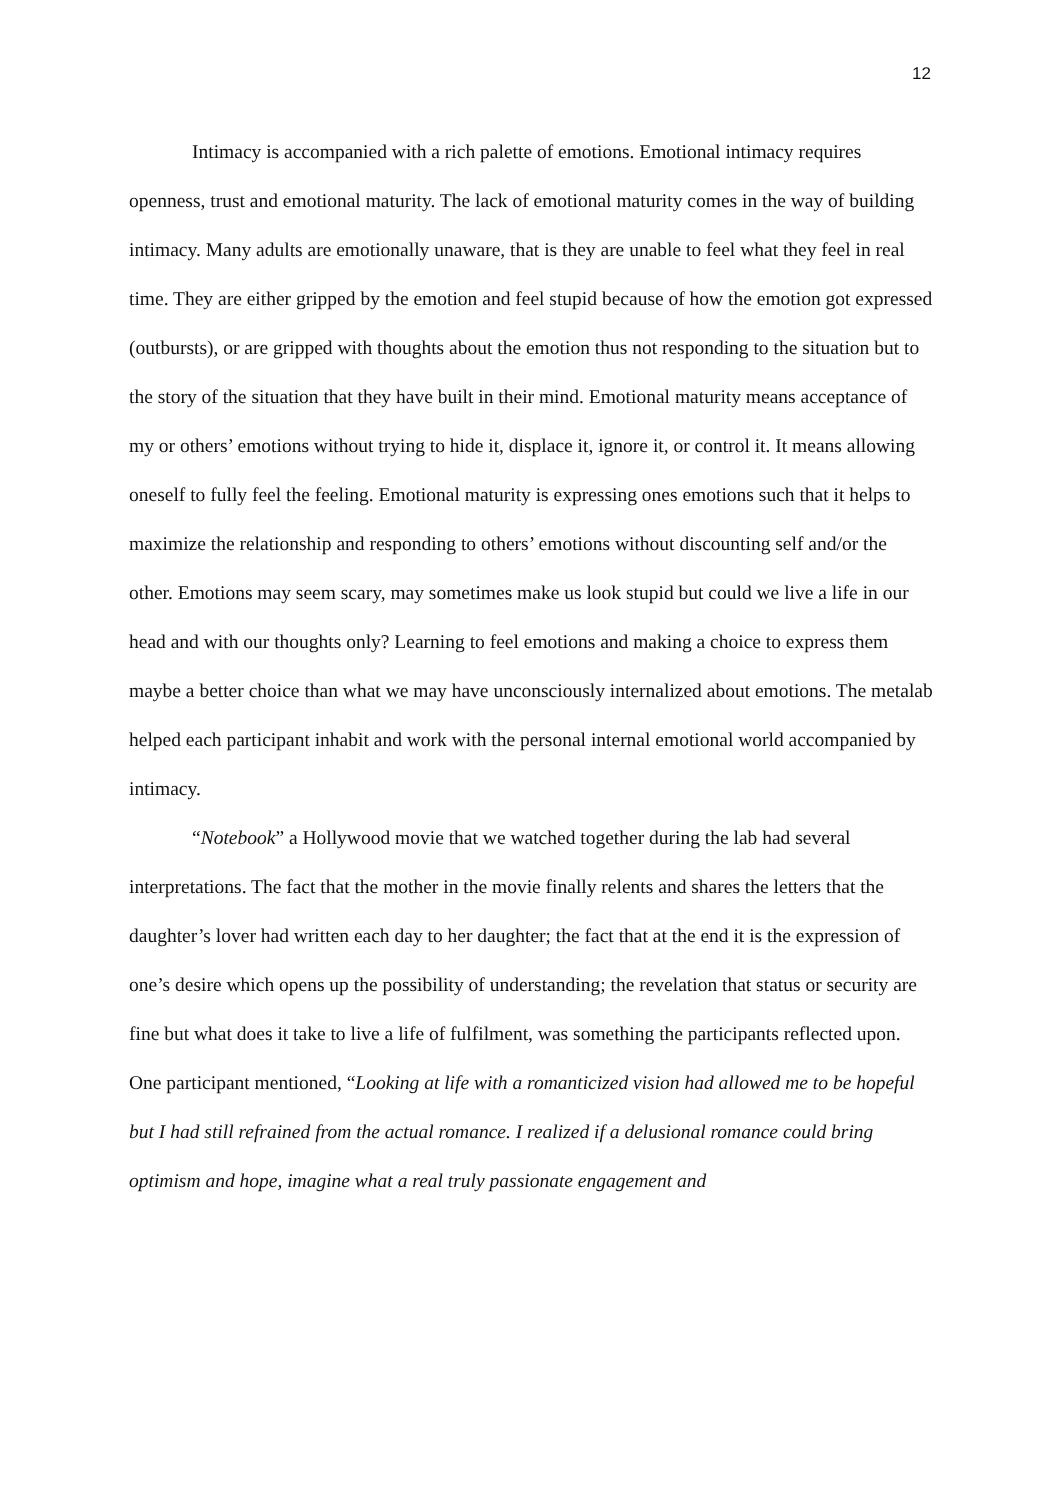12
Intimacy is accompanied with a rich palette of emotions. Emotional intimacy requires openness, trust and emotional maturity. The lack of emotional maturity comes in the way of building intimacy. Many adults are emotionally unaware, that is they are unable to feel what they feel in real time. They are either gripped by the emotion and feel stupid because of how the emotion got expressed (outbursts), or are gripped with thoughts about the emotion thus not responding to the situation but to the story of the situation that they have built in their mind. Emotional maturity means acceptance of my or others’ emotions without trying to hide it, displace it, ignore it, or control it. It means allowing oneself to fully feel the feeling. Emotional maturity is expressing ones emotions such that it helps to maximize the relationship and responding to others’ emotions without discounting self and/or the other. Emotions may seem scary, may sometimes make us look stupid but could we live a life in our head and with our thoughts only? Learning to feel emotions and making a choice to express them maybe a better choice than what we may have unconsciously internalized about emotions. The metalab helped each participant inhabit and work with the personal internal emotional world accompanied by intimacy.
“Notebook” a Hollywood movie that we watched together during the lab had several interpretations. The fact that the mother in the movie finally relents and shares the letters that the daughter’s lover had written each day to her daughter; the fact that at the end it is the expression of one’s desire which opens up the possibility of understanding; the revelation that status or security are fine but what does it take to live a life of fulfilment, was something the participants reflected upon.
One participant mentioned, “Looking at life with a romanticized vision had allowed me to be hopeful but I had still refrained from the actual romance. I realized if a delusional romance could bring optimism and hope, imagine what a real truly passionate engagement and